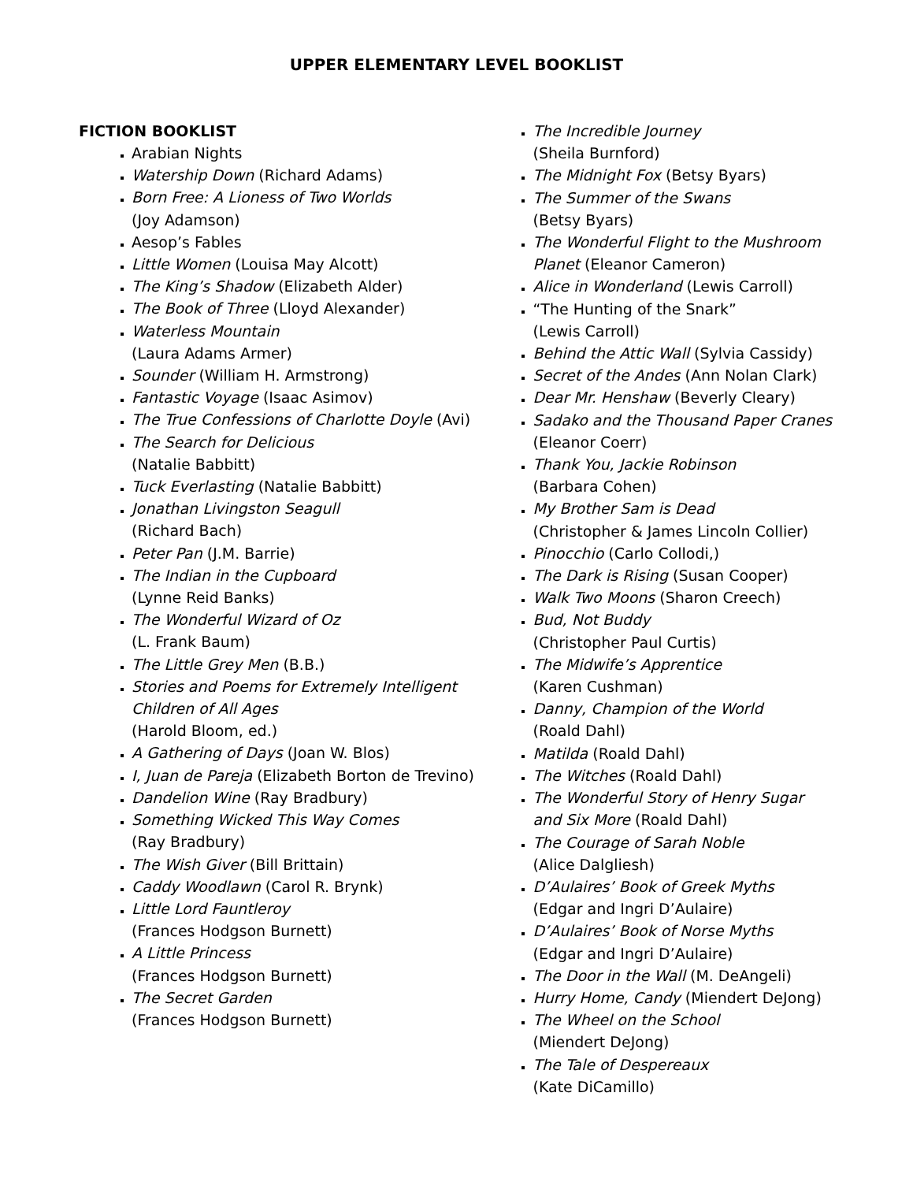UPPER ELEMENTARY LEVEL BOOKLIST
FICTION BOOKLIST
Arabian Nights
Watership Down (Richard Adams)
Born Free: A Lioness of Two Worlds
(Joy Adamson)
Aesop’s Fables
Little Women (Louisa May Alcott)
The King’s Shadow (Elizabeth Alder)
The Book of Three (Lloyd Alexander)
Waterless Mountain
(Laura Adams Armer)
Sounder (William H. Armstrong)
Fantastic Voyage (Isaac Asimov)
The True Confessions of Charlotte Doyle (Avi)
The Search for Delicious
(Natalie Babbitt)
Tuck Everlasting (Natalie Babbitt)
Jonathan Livingston Seagull
(Richard Bach)
Peter Pan (J.M. Barrie)
The Indian in the Cupboard
(Lynne Reid Banks)
The Wonderful Wizard of Oz
(L. Frank Baum)
The Little Grey Men (B.B.)
Stories and Poems for Extremely Intelligent Children of All Ages
(Harold Bloom, ed.)
A Gathering of Days (Joan W. Blos)
I, Juan de Pareja (Elizabeth Borton de Trevino)
Dandelion Wine (Ray Bradbury)
Something Wicked This Way Comes
(Ray Bradbury)
The Wish Giver (Bill Brittain)
Caddy Woodlawn (Carol R. Brynk)
Little Lord Fauntleroy
(Frances Hodgson Burnett)
A Little Princess
(Frances Hodgson Burnett)
The Secret Garden
(Frances Hodgson Burnett)
The Incredible Journey
(Sheila Burnford)
The Midnight Fox (Betsy Byars)
The Summer of the Swans
(Betsy Byars)
The Wonderful Flight to the Mushroom Planet (Eleanor Cameron)
Alice in Wonderland (Lewis Carroll)
“The Hunting of the Snark”
(Lewis Carroll)
Behind the Attic Wall (Sylvia Cassidy)
Secret of the Andes (Ann Nolan Clark)
Dear Mr. Henshaw (Beverly Cleary)
Sadako and the Thousand Paper Cranes (Eleanor Coerr)
Thank You, Jackie Robinson
(Barbara Cohen)
My Brother Sam is Dead
(Christopher & James Lincoln Collier)
Pinocchio (Carlo Collodi,)
The Dark is Rising (Susan Cooper)
Walk Two Moons (Sharon Creech)
Bud, Not Buddy
(Christopher Paul Curtis)
The Midwife’s Apprentice
(Karen Cushman)
Danny, Champion of the World
(Roald Dahl)
Matilda (Roald Dahl)
The Witches (Roald Dahl)
The Wonderful Story of Henry Sugar and Six More (Roald Dahl)
The Courage of Sarah Noble
(Alice Dalgliesh)
D’Aulaires’ Book of Greek Myths
(Edgar and Ingri D’Aulaire)
D’Aulaires’ Book of Norse Myths
(Edgar and Ingri D’Aulaire)
The Door in the Wall (M. DeAngeli)
Hurry Home, Candy (Miendert DeJong)
The Wheel on the School
(Miendert DeJong)
The Tale of Despereaux
(Kate DiCamillo)